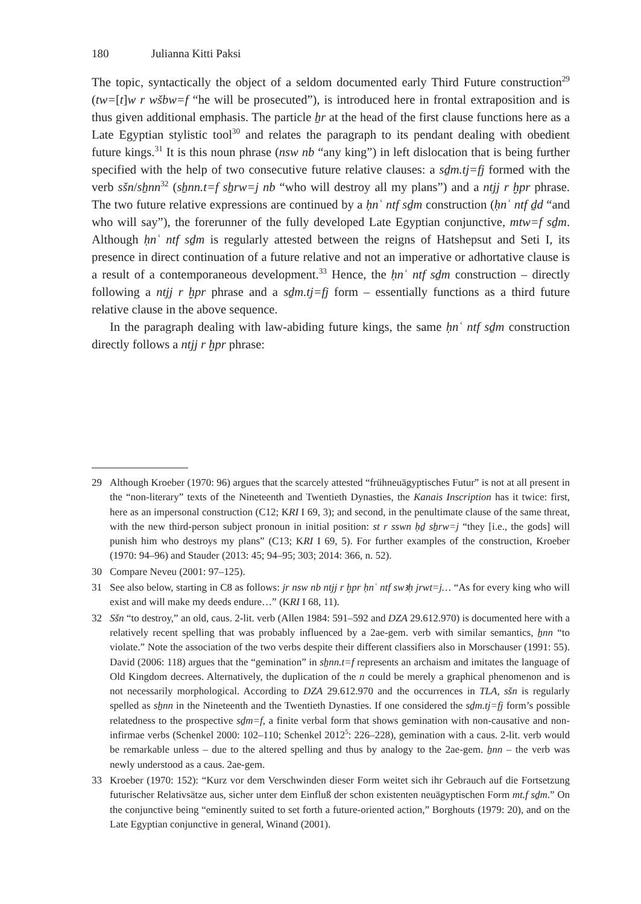180 Julianna Kitti Paksi
The topic, syntactically the object of a seldom documented early Third Future construction<sup>29</sup> (tw=[t]w r wšbw=f “he will be prosecuted”), is introduced here in frontal extraposition and is thus given additional emphasis. The particle ẖr at the head of the first clause functions here as a Late Egyptian stylistic tool<sup>30</sup> and relates the paragraph to its pendant dealing with obedient future kings.<sup>31</sup> It is this noun phrase (nsw nb “any king”) in left dislocation that is being further specified with the help of two consecutive future relative clauses: a sḏm.tj=fj formed with the verb sšn/sẖnn<sup>32</sup> (sẖnn.t=f sẖrw=j nb “who will destroy all my plans”) and a ntjj r ḫpr phrase. The two future relative expressions are continued by a ḥnʿ ntf sḏm construction (ḥnʿ ntf ḏd “and who will say”), the forerunner of the fully developed Late Egyptian conjunctive, mtw=f sḏm. Although ḥnʿ ntf sḏm is regularly attested between the reigns of Hatshepsut and Seti I, its presence in direct continuation of a future relative and not an imperative or adhortative clause is a result of a contemporaneous development.<sup>33</sup> Hence, the ḥnʿ ntf sḏm construction – directly following a ntjj r ḫpr phrase and a sḏm.tj=fj form – essentially functions as a third future relative clause in the above sequence.
In the paragraph dealing with law-abiding future kings, the same ḥnʿ ntf sḏm construction directly follows a ntjj r ḫpr phrase:
29 Although Kroeber (1970: 96) argues that the scarcely attested “frühneuägyptisches Futur” is not at all present in the “non-literary” texts of the Nineteenth and Twentieth Dynasties, the Kanais Inscription has it twice: first, here as an impersonal construction (C12; KRI I 69, 3); and second, in the penultimate clause of the same threat, with the new third-person subject pronoun in initial position: st r sswn ḥḏ sẖrw=j “they [i.e., the gods] will punish him who destroys my plans” (C13; KRI I 69, 5). For further examples of the construction, Kroeber (1970: 94–96) and Stauder (2013: 45; 94–95; 303; 2014: 366, n. 52).
30 Compare Neveu (2001: 97–125).
31 See also below, starting in C8 as follows: jr nsw nb ntjj r ḫpr ḥnʿ ntf swꜣḥ jrwt=j… “As for every king who will exist and will make my deeds endure…” (KRI I 68, 11).
32 Sšn “to destroy,” an old, caus. 2-lit. verb (Allen 1984: 591–592 and DZA 29.612.970) is documented here with a relatively recent spelling that was probably influenced by a 2ae-gem. verb with similar semantics, ẖnn “to violate.” Note the association of the two verbs despite their different classifiers also in Morschauser (1991: 55). David (2006: 118) argues that the “gemination” in sẖnn.t=f represents an archaism and imitates the language of Old Kingdom decrees. Alternatively, the duplication of the n could be merely a graphical phenomenon and is not necessarily morphological. According to DZA 29.612.970 and the occurrences in TLA, sšn is regularly spelled as sẖnn in the Nineteenth and the Twentieth Dynasties. If one considered the sḏm.tj=fj form’s possible relatedness to the prospective sḏm=f, a finite verbal form that shows gemination with non-causative and non-infirmae verbs (Schenkel 2000: 102–110; Schenkel 2012<sup>5</sup>: 226–228), gemination with a caus. 2-lit. verb would be remarkable unless – due to the altered spelling and thus by analogy to the 2ae-gem. ẖnn – the verb was newly understood as a caus. 2ae-gem.
33 Kroeber (1970: 152): “Kurz vor dem Verschwinden dieser Form weitet sich ihr Gebrauch auf die Fortsetzung futurischer Relativsätze aus, sicher unter dem Einfluß der schon existenten neuägyptischen Form mt.f sḏm.” On the conjunctive being “eminently suited to set forth a future-oriented action,” Borghouts (1979: 20), and on the Late Egyptian conjunctive in general, Winand (2001).